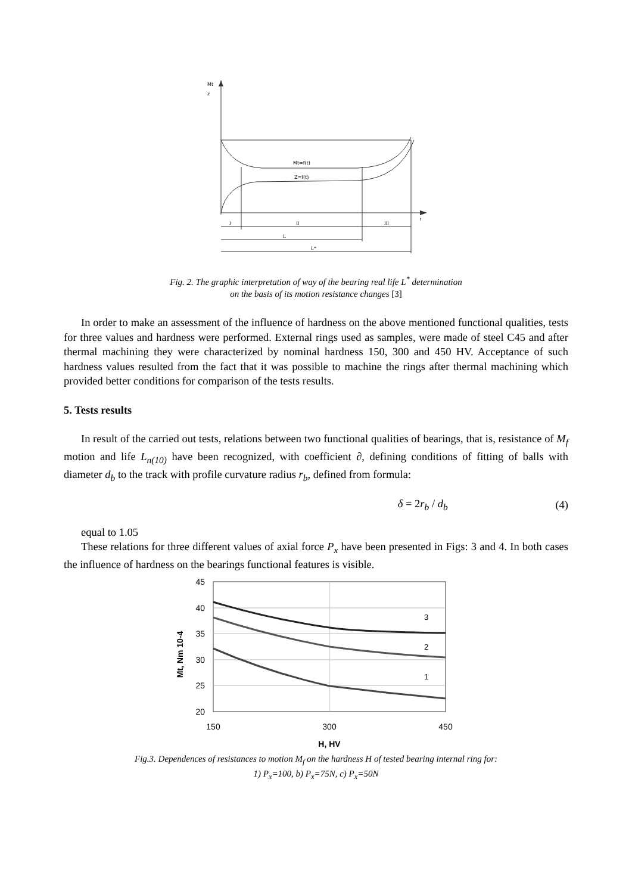Mt
z
Mt=f(t)
Z=f(t)
I
II
III
L
L*
t
Fig. 2. The graphic interpretation of way of the bearing real life L<sup>*</sup> determination
on the basis of its motion resistance changes [3]
In order to make an assessment of the influence of hardness on the above mentioned functional qualities, tests for three values and hardness were performed. External rings used as samples, were made of steel C45 and after thermal machining they were characterized by nominal hardness 150, 300 and 450 HV. Acceptance of such hardness values resulted from the fact that it was possible to machine the rings after thermal machining which provided better conditions for comparison of the tests results.
5. Tests results
In result of the carried out tests, relations between two functional qualities of bearings, that is, resistance of M<sub>f</sub> motion and life L<sub>n(10)</sub> have been recognized, with coefficient ∂, defining conditions of fitting of balls with diameter d<sub>b</sub> to the track with profile curvature radius r<sub>b</sub>, defined from formula:
δ = 2r<sub>b</sub> / d<sub>b</sub> (4)
equal to 1.05
These relations for three different values of axial force P<sub>x</sub> have been presented in Figs: 3 and 4. In both cases the influence of hardness on the bearings functional features is visible.
45
40
35
30
25
20
150
300
450
H, HV
Mt, Nm 10-4
3
2
1
Fig.3. Dependences of resistances to motion M<sub>f</sub> on the hardness H of tested bearing internal ring for:
1) P<sub>x</sub>=100, b) P<sub>x</sub>=75N, c) P<sub>x</sub>=50N